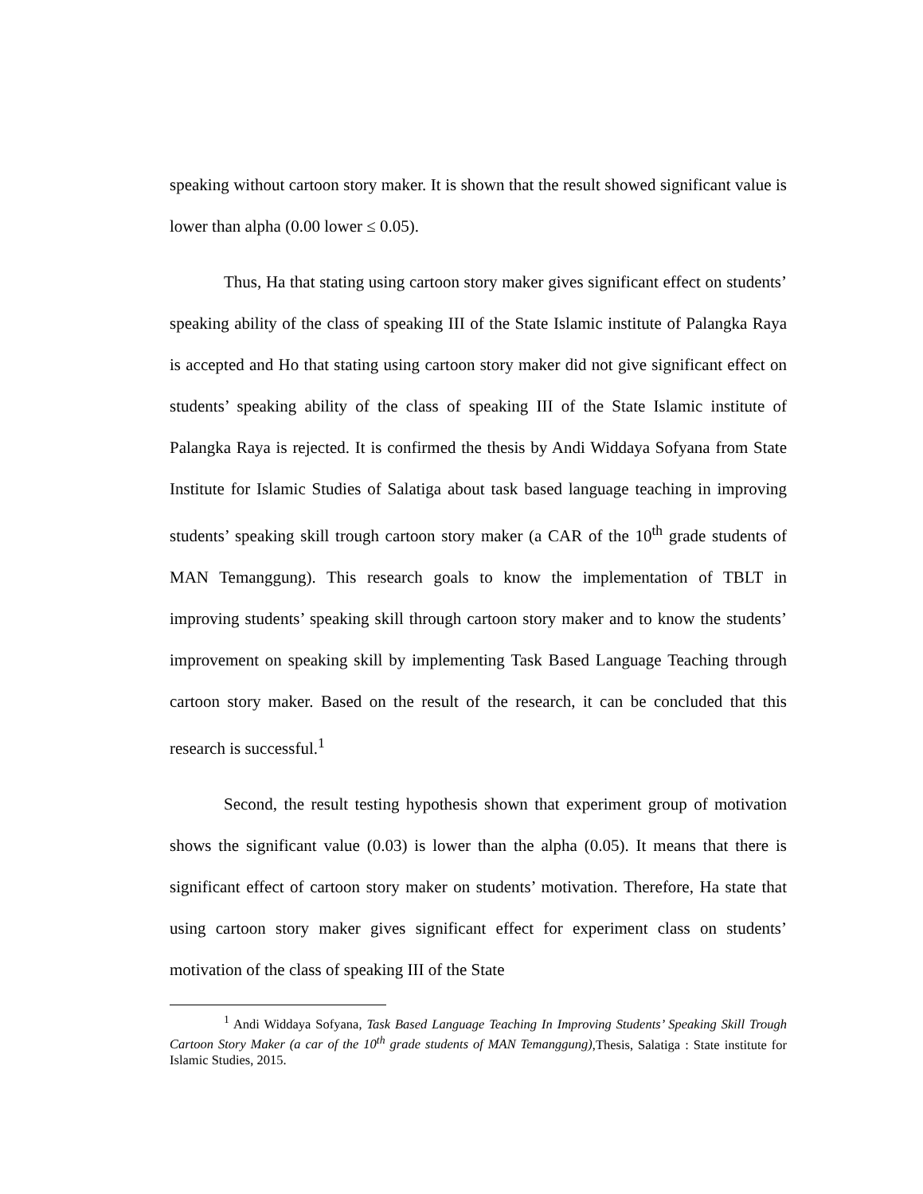speaking without cartoon story maker. It is shown that the result showed significant value is lower than alpha (0.00 lower ≤ 0.05).
Thus, Ha that stating using cartoon story maker gives significant effect on students’ speaking ability of the class of speaking III of the State Islamic institute of Palangka Raya is accepted and Ho that stating using cartoon story maker did not give significant effect on students’ speaking ability of the class of speaking III of the State Islamic institute of Palangka Raya is rejected. It is confirmed the thesis by Andi Widdaya Sofyana from State Institute for Islamic Studies of Salatiga about task based language teaching in improving students’ speaking skill trough cartoon story maker (a CAR of the 10<sup>th</sup> grade students of MAN Temanggung). This research goals to know the implementation of TBLT in improving students’ speaking skill through cartoon story maker and to know the students’ improvement on speaking skill by implementing Task Based Language Teaching through cartoon story maker. Based on the result of the research, it can be concluded that this research is successful.<sup>1</sup>
Second, the result testing hypothesis shown that experiment group of motivation shows the significant value (0.03) is lower than the alpha (0.05). It means that there is significant effect of cartoon story maker on students’ motivation. Therefore, Ha state that using cartoon story maker gives significant effect for experiment class on students’ motivation of the class of speaking III of the State
<sup>1</sup> Andi Widdaya Sofyana, Task Based Language Teaching In Improving Students’ Speaking Skill Trough Cartoon Story Maker (a car of the 10<sup>th</sup> grade students of MAN Temanggung),Thesis, Salatiga : State institute for Islamic Studies, 2015.